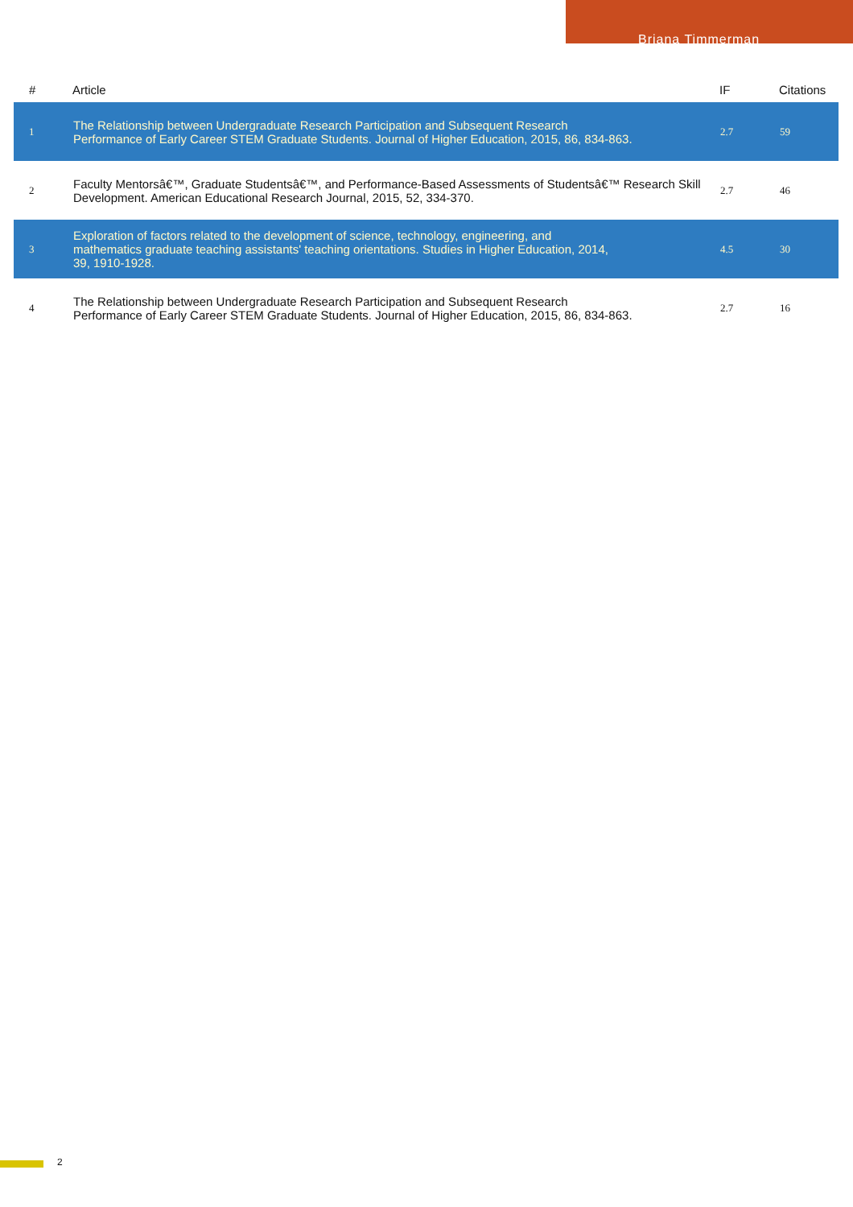Briana Timmerman
| # | Article | IF | Citations |
| --- | --- | --- | --- |
| 1 | The Relationship between Undergraduate Research Participation and Subsequent Research Performance of Early Career STEM Graduate Students. Journal of Higher Education, 2015, 86, 834-863. | 2.7 | 59 |
| 2 | Faculty Mentorsâ€™, Graduate Studentsâ€™, and Performance-Based Assessments of Studentsâ€™ Research Skill Development. American Educational Research Journal, 2015, 52, 334-370. | 2.7 | 46 |
| 3 | Exploration of factors related to the development of science, technology, engineering, and mathematics graduate teaching assistants' teaching orientations. Studies in Higher Education, 2014, 39, 1910-1928. | 4.5 | 30 |
| 4 | The Relationship between Undergraduate Research Participation and Subsequent Research Performance of Early Career STEM Graduate Students. Journal of Higher Education, 2015, 86, 834-863. | 2.7 | 16 |
2